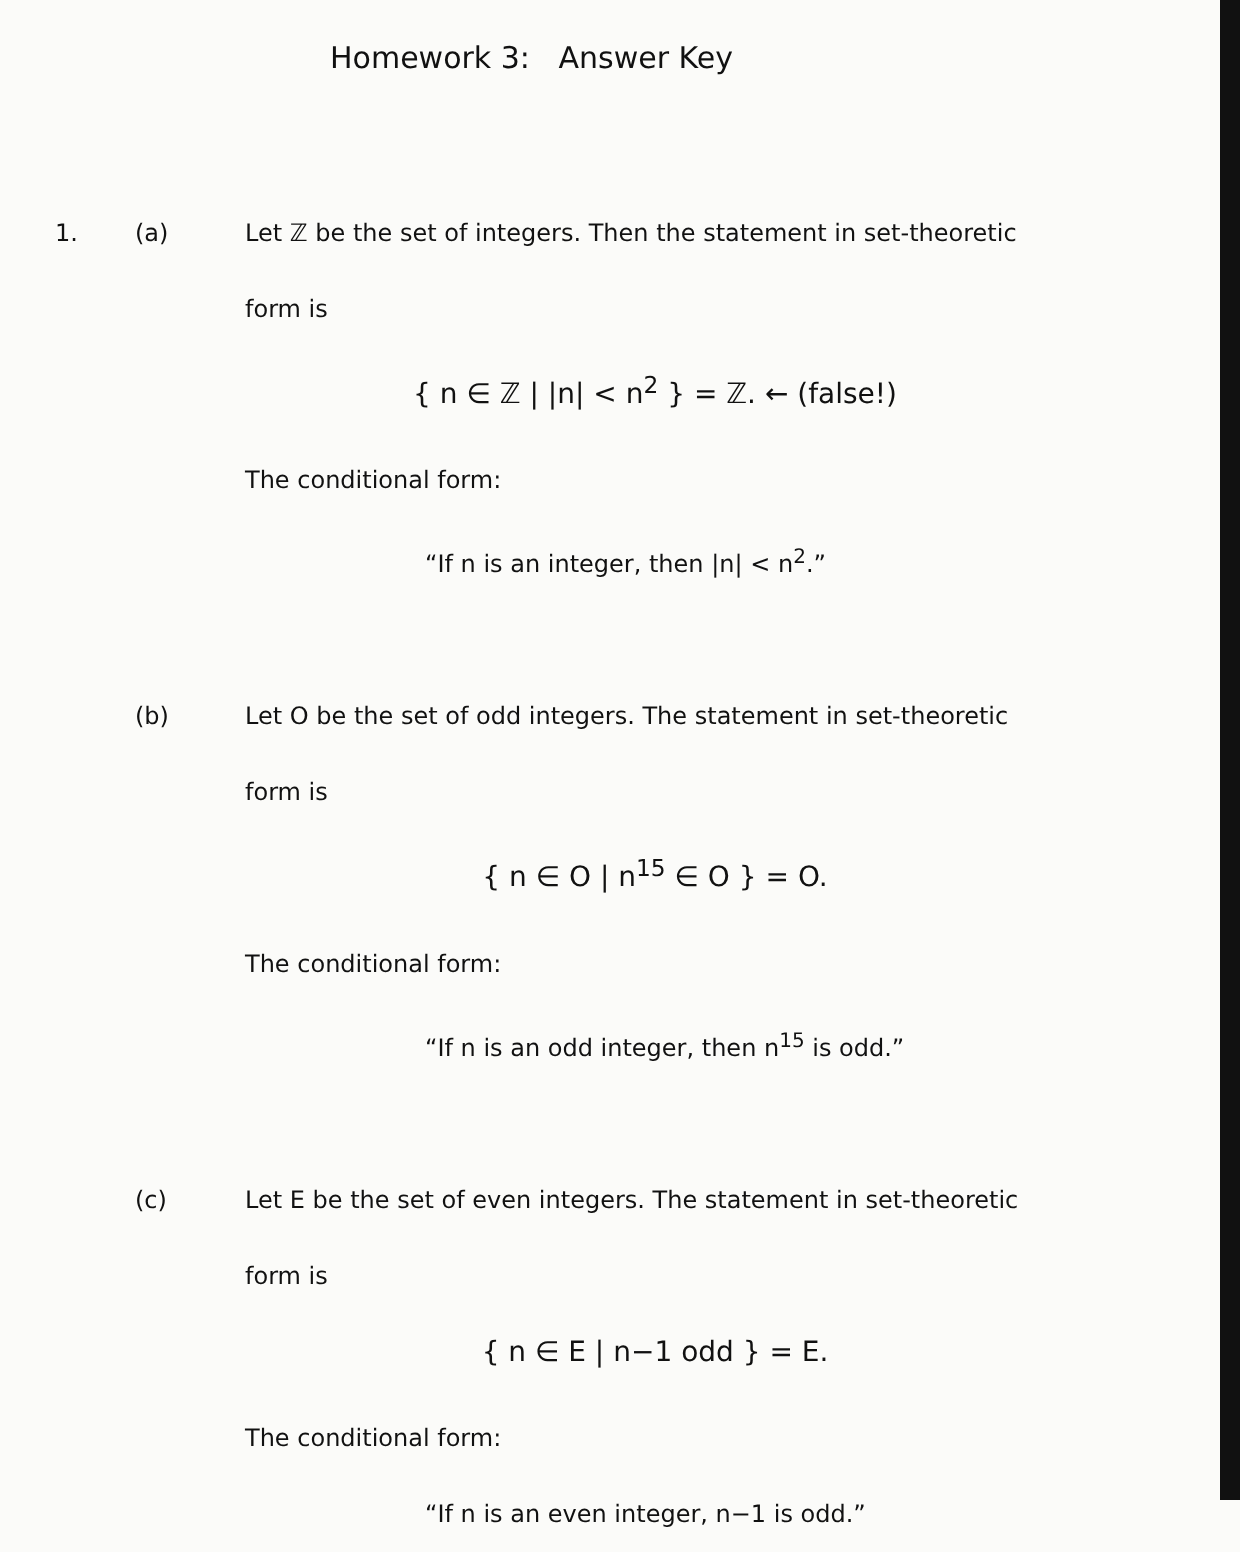Homework 3: Answer Key
1. (a) Let ℤ be the set of integers. Then the statement in set-theoretic form is
{ n ∈ ℤ | |n| < n<sup>2</sup> } = ℤ. ← (false!)
The conditional form:
“If n is an integer, then |n| < n<sup>2</sup>.”
(b) Let O be the set of odd integers. The statement in set-theoretic form is
{ n ∈ O | n<sup>15</sup> ∈ O } = O.
The conditional form:
“If n is an odd integer, then n<sup>15</sup> is odd.”
(c) Let E be the set of even integers. The statement in set-theoretic form is
{ n ∈ E | n−1 odd } = E.
The conditional form:
“If n is an even integer, n−1 is odd.”